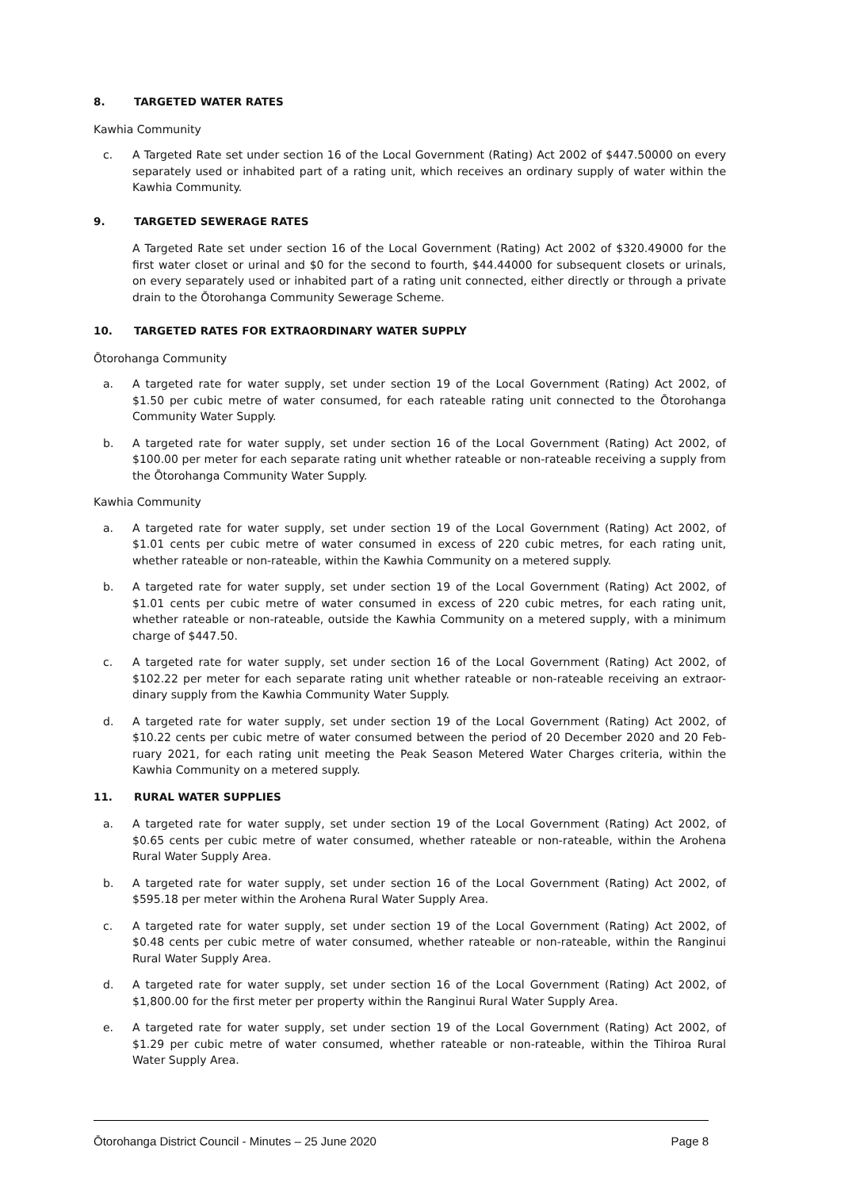8. TARGETED WATER RATES
Kawhia Community
c. A Targeted Rate set under section 16 of the Local Government (Rating) Act 2002 of $447.50000 on every separately used or inhabited part of a rating unit, which receives an ordinary supply of water within the Kawhia Community.
9. TARGETED SEWERAGE RATES
A Targeted Rate set under section 16 of the Local Government (Rating) Act 2002 of $320.49000 for the first water closet or urinal and $0 for the second to fourth, $44.44000 for subsequent closets or urinals, on every separately used or inhabited part of a rating unit connected, either directly or through a private drain to the Ōtorohanga Community Sewerage Scheme.
10. TARGETED RATES FOR EXTRAORDINARY WATER SUPPLY
Ōtorohanga Community
a. A targeted rate for water supply, set under section 19 of the Local Government (Rating) Act 2002, of $1.50 per cubic metre of water consumed, for each rateable rating unit connected to the Ōtorohanga Community Water Supply.
b. A targeted rate for water supply, set under section 16 of the Local Government (Rating) Act 2002, of $100.00 per meter for each separate rating unit whether rateable or non-rateable receiving a supply from the Ōtorohanga Community Water Supply.
Kawhia Community
a. A targeted rate for water supply, set under section 19 of the Local Government (Rating) Act 2002, of $1.01 cents per cubic metre of water consumed in excess of 220 cubic metres, for each rating unit, whether rateable or non-rateable, within the Kawhia Community on a metered supply.
b. A targeted rate for water supply, set under section 19 of the Local Government (Rating) Act 2002, of $1.01 cents per cubic metre of water consumed in excess of 220 cubic metres, for each rating unit, whether rateable or non-rateable, outside the Kawhia Community on a metered supply, with a minimum charge of $447.50.
c. A targeted rate for water supply, set under section 16 of the Local Government (Rating) Act 2002, of $102.22 per meter for each separate rating unit whether rateable or non-rateable receiving an extraor-dinary supply from the Kawhia Community Water Supply.
d. A targeted rate for water supply, set under section 19 of the Local Government (Rating) Act 2002, of $10.22 cents per cubic metre of water consumed between the period of 20 December 2020 and 20 Feb-ruary 2021, for each rating unit meeting the Peak Season Metered Water Charges criteria, within the Kawhia Community on a metered supply.
11. RURAL WATER SUPPLIES
a. A targeted rate for water supply, set under section 19 of the Local Government (Rating) Act 2002, of $0.65 cents per cubic metre of water consumed, whether rateable or non-rateable, within the Arohena Rural Water Supply Area.
b. A targeted rate for water supply, set under section 16 of the Local Government (Rating) Act 2002, of $595.18 per meter within the Arohena Rural Water Supply Area.
c. A targeted rate for water supply, set under section 19 of the Local Government (Rating) Act 2002, of $0.48 cents per cubic metre of water consumed, whether rateable or non-rateable, within the Ranginui Rural Water Supply Area.
d. A targeted rate for water supply, set under section 16 of the Local Government (Rating) Act 2002, of $1,800.00 for the first meter per property within the Ranginui Rural Water Supply Area.
e. A targeted rate for water supply, set under section 19 of the Local Government (Rating) Act 2002, of $1.29 per cubic metre of water consumed, whether rateable or non-rateable, within the Tihiroa Rural Water Supply Area.
Ōtorohanga District Council - Minutes – 25 June 2020 Page 8